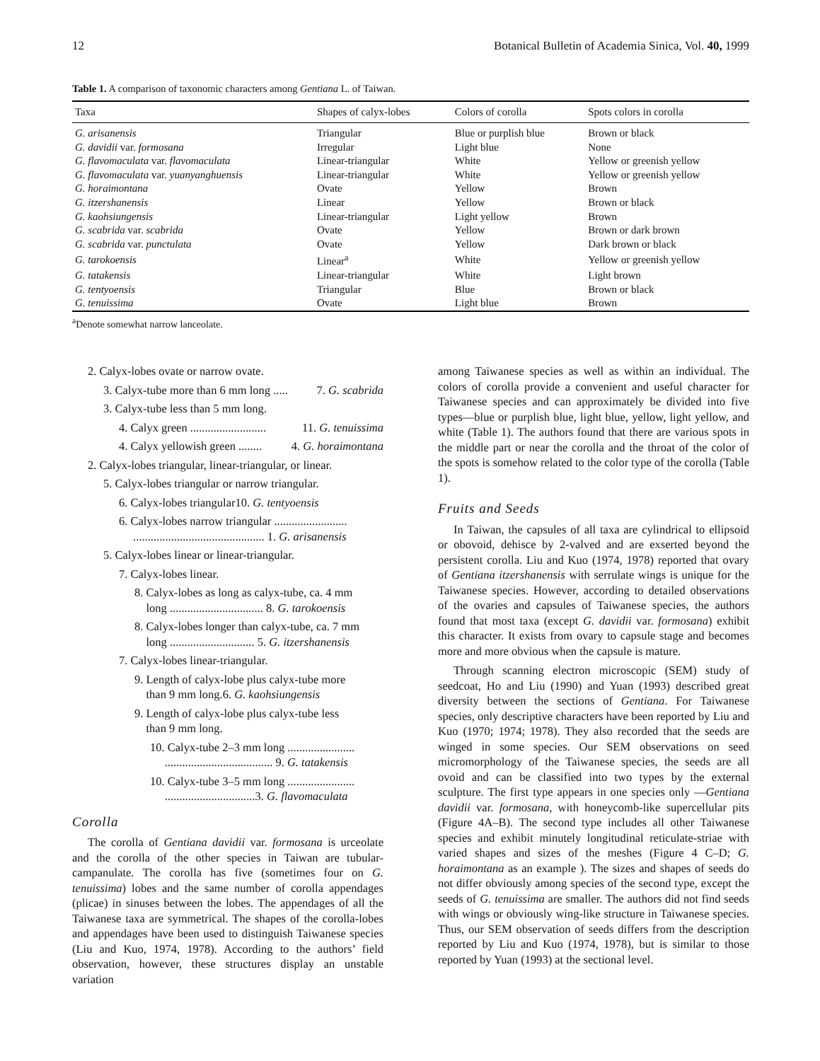12 Botanical Bulletin of Academia Sinica, Vol. 40, 1999
Table 1. A comparison of taxonomic characters among Gentiana L. of Taiwan.
| Taxa | Shapes of calyx-lobes | Colors of corolla | Spots colors in corolla |
| --- | --- | --- | --- |
| G. arisanensis | Triangular | Blue or purplish blue | Brown or black |
| G. davidii var. formosana | Irregular | Light blue | None |
| G. flavomaculata var. flavomaculata | Linear-triangular | White | Yellow or greenish yellow |
| G. flavomaculata var. yuanyanghuensis | Linear-triangular | White | Yellow or greenish yellow |
| G. horaimontana | Ovate | Yellow | Brown |
| G. itzershanensis | Linear | Yellow | Brown or black |
| G. kaohsiungensis | Linear-triangular | Light yellow | Brown |
| G. scabrida var. scabrida | Ovate | Yellow | Brown or dark brown |
| G. scabrida var. punctulata | Ovate | Yellow | Dark brown or black |
| G. tarokoensis | Linear<sup>a</sup> | White | Yellow or greenish yellow |
| G. tatakensis | Linear-triangular | White | Light brown |
| G. tentyoensis | Triangular | Blue | Brown or black |
| G. tenuissima | Ovate | Light blue | Brown |
<sup>a</sup> Denote somewhat narrow lanceolate.
2. Calyx-lobes ovate or narrow ovate.
3. Calyx-tube more than 6 mm long ..... 7. G. scabrida
3. Calyx-tube less than 5 mm long.
4. Calyx green .......................... 11. G. tenuissima
4. Calyx yellowish green ........ 4. G. horaimontana
2. Calyx-lobes triangular, linear-triangular, or linear.
5. Calyx-lobes triangular or narrow triangular.
6. Calyx-lobes triangular10. G. tentyoensis
6. Calyx-lobes narrow triangular .........................
............................................. 1. G. arisanensis
5. Calyx-lobes linear or linear-triangular.
7. Calyx-lobes linear.
8. Calyx-lobes as long as calyx-tube, ca. 4 mm
long ................................ 8. G. tarokoensis
8. Calyx-lobes longer than calyx-tube, ca. 7 mm
long ............................. 5. G. itzershanensis
7. Calyx-lobes linear-triangular.
9. Length of calyx-lobe plus calyx-tube more
than 9 mm long.6. G. kaohsiungensis
9. Length of calyx-lobe plus calyx-tube less
than 9 mm long.
10. Calyx-tube 2–3 mm long .......................
..................................... 9. G. tatakensis
10. Calyx-tube 3–5 mm long .......................
...............................3. G. flavomaculata
Corolla
The corolla of Gentiana davidii var. formosana is urceolate and the corolla of the other species in Taiwan are tubular-campanulate. The corolla has five (sometimes four on G. tenuissima) lobes and the same number of corolla appendages (plicae) in sinuses between the lobes. The appendages of all the Taiwanese taxa are symmetrical. The shapes of the corolla-lobes and appendages have been used to distinguish Taiwanese species (Liu and Kuo, 1974, 1978). According to the authors’ field observation, however, these structures display an unstable variation
among Taiwanese species as well as within an individual. The colors of corolla provide a convenient and useful character for Taiwanese species and can approximately be divided into five types—blue or purplish blue, light blue, yellow, light yellow, and white (Table 1). The authors found that there are various spots in the middle part or near the corolla and the throat of the color of the spots is somehow related to the color type of the corolla (Table 1).
Fruits and Seeds
In Taiwan, the capsules of all taxa are cylindrical to ellipsoid or obovoid, dehisce by 2-valved and are exserted beyond the persistent corolla. Liu and Kuo (1974, 1978) reported that ovary of Gentiana itzershanensis with serrulate wings is unique for the Taiwanese species. However, according to detailed observations of the ovaries and capsules of Taiwanese species, the authors found that most taxa (except G. davidii var. formosana) exhibit this character. It exists from ovary to capsule stage and becomes more and more obvious when the capsule is mature.
Through scanning electron microscopic (SEM) study of seedcoat, Ho and Liu (1990) and Yuan (1993) described great diversity between the sections of Gentiana. For Taiwanese species, only descriptive characters have been reported by Liu and Kuo (1970; 1974; 1978). They also recorded that the seeds are winged in some species. Our SEM observations on seed micromorphology of the Taiwanese species, the seeds are all ovoid and can be classified into two types by the external sculpture. The first type appears in one species only —Gentiana davidii var. formosana, with honeycomb-like supercellular pits (Figure 4A–B). The second type includes all other Taiwanese species and exhibit minutely longitudinal reticulate-striae with varied shapes and sizes of the meshes (Figure 4 C–D; G. horaimontana as an example ). The sizes and shapes of seeds do not differ obviously among species of the second type, except the seeds of G. tenuissima are smaller. The authors did not find seeds with wings or obviously wing-like structure in Taiwanese species. Thus, our SEM observation of seeds differs from the description reported by Liu and Kuo (1974, 1978), but is similar to those reported by Yuan (1993) at the sectional level.